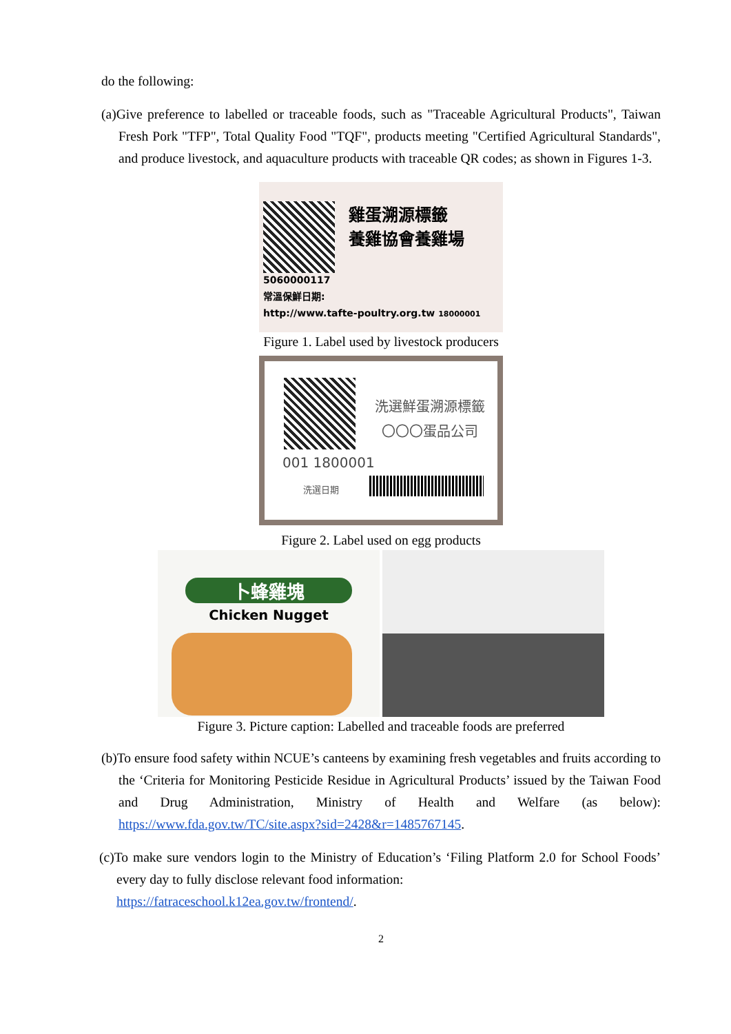do the following:
(a)Give preference to labelled or traceable foods, such as "Traceable Agricultural Products", Taiwan Fresh Pork "TFP", Total Quality Food "TQF", products meeting "Certified Agricultural Standards", and produce livestock, and aquaculture products with traceable QR codes; as shown in Figures 1-3.
雞蛋溯源標籤
養雞協會養雞場
5060000117
常溫保鮮日期:
http://www.tafte-poultry.org.tw 18000001
Figure 1. Label used by livestock producers
洗選鮮蛋溯源標籤
〇〇〇蛋品公司
001 1800001
洗選日期
Figure 2. Label used on egg products
卜蜂雞塊
Chicken Nugget
Figure 3. Picture caption: Labelled and traceable foods are preferred
(b)To ensure food safety within NCUE’s canteens by examining fresh vegetables and fruits according to the ‘Criteria for Monitoring Pesticide Residue in Agricultural Products’ issued by the Taiwan Food and Drug Administration, Ministry of Health and Welfare (as below): https://www.fda.gov.tw/TC/site.aspx?sid=2428&r=1485767145.
(c)To make sure vendors login to the Ministry of Education’s ‘Filing Platform 2.0 for School Foods’ every day to fully disclose relevant food information:
https://fatraceschool.k12ea.gov.tw/frontend/.
2